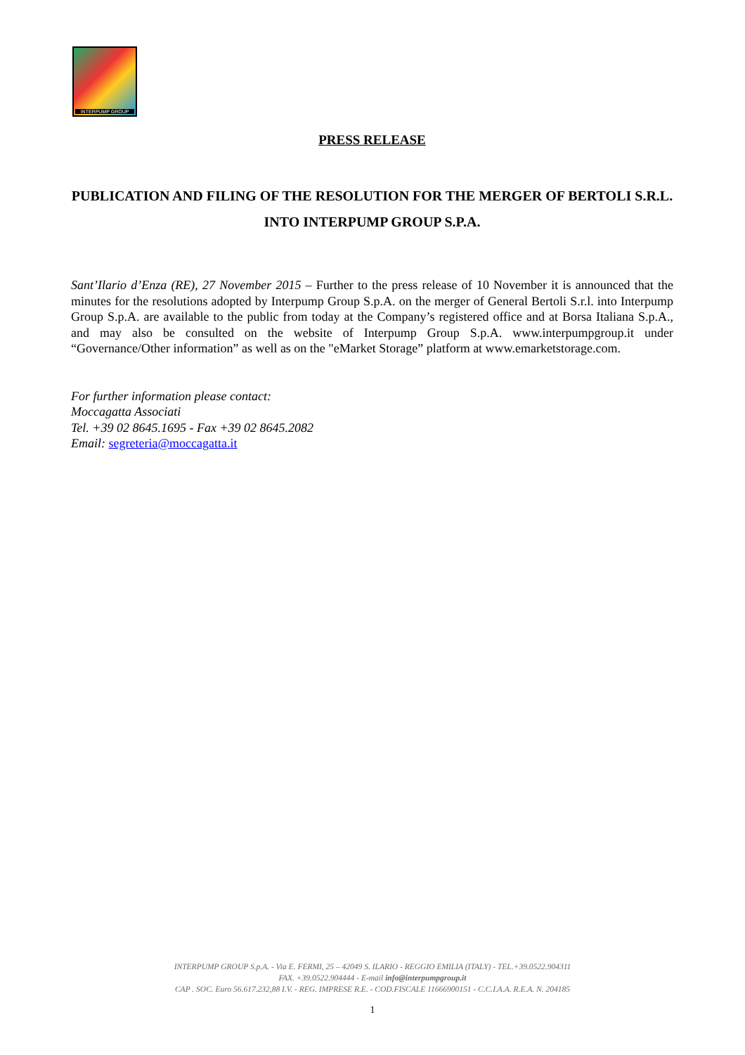INTERPUMP GROUP
PRESS RELEASE
PUBLICATION AND FILING OF THE RESOLUTION FOR THE MERGER OF BERTOLI S.R.L. INTO INTERPUMP GROUP S.P.A.
Sant’Ilario d’Enza (RE), 27 November 2015 – Further to the press release of 10 November it is announced that the minutes for the resolutions adopted by Interpump Group S.p.A. on the merger of General Bertoli S.r.l. into Interpump Group S.p.A. are available to the public from today at the Company’s registered office and at Borsa Italiana S.p.A., and may also be consulted on the website of Interpump Group S.p.A. www.interpumpgroup.it under “Governance/Other information” as well as on the "eMarket Storage” platform at www.emarketstorage.com.
For further information please contact:
Moccagatta Associati
Tel. +39 02 8645.1695 - Fax +39 02 8645.2082
Email: segreteria@moccagatta.it
INTERPUMP GROUP S.p.A. - Via E. FERMI, 25 – 42049 S. ILARIO - REGGIO EMILIA (ITALY) - TEL.+39.0522.904311
FAX. +39.0522.904444 - E-mail info@interpumpgroup.it
CAP . SOC. Euro 56.617.232,88 I.V. - REG. IMPRESE R.E. - COD.FISCALE 11666900151 - C.C.I.A.A. R.E.A. N. 204185
1